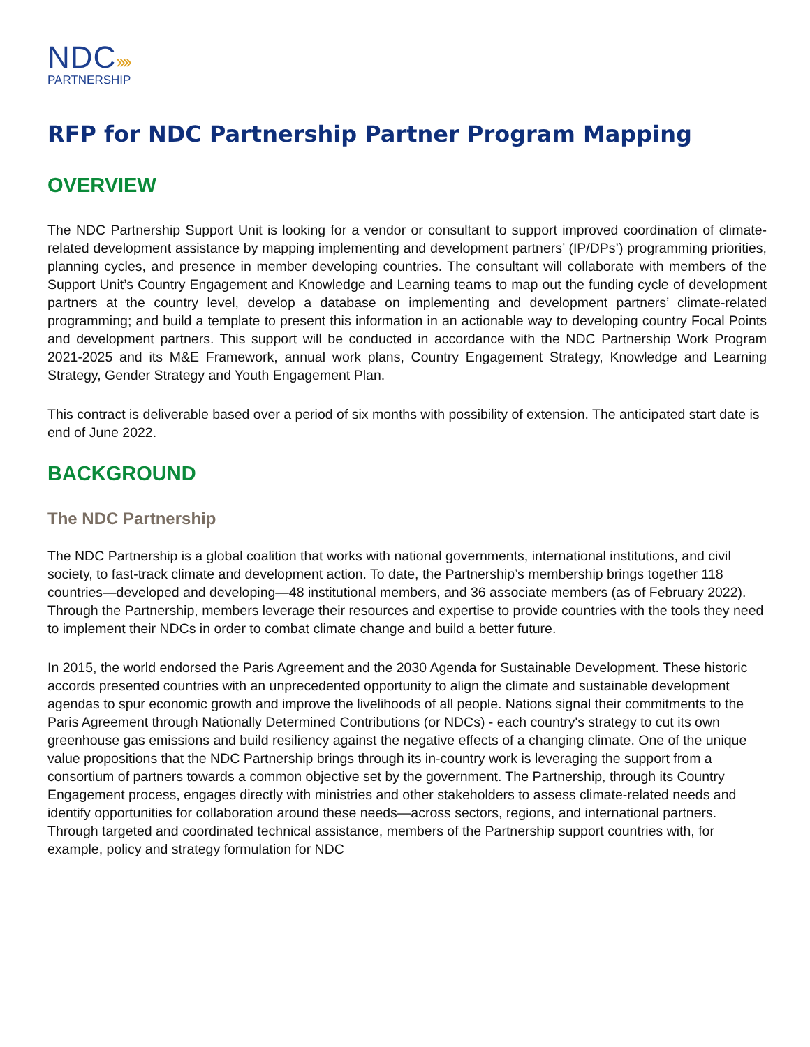NDC››››
PARTNERSHIP
RFP for NDC Partnership Partner Program Mapping
OVERVIEW
The NDC Partnership Support Unit is looking for a vendor or consultant to support improved coordination of climate-related development assistance by mapping implementing and development partners’ (IP/DPs’) programming priorities, planning cycles, and presence in member developing countries. The consultant will collaborate with members of the Support Unit’s Country Engagement and Knowledge and Learning teams to map out the funding cycle of development partners at the country level, develop a database on implementing and development partners’ climate-related programming; and build a template to present this information in an actionable way to developing country Focal Points and development partners. This support will be conducted in accordance with the NDC Partnership Work Program 2021-2025 and its M&E Framework, annual work plans, Country Engagement Strategy, Knowledge and Learning Strategy, Gender Strategy and Youth Engagement Plan.
This contract is deliverable based over a period of six months with possibility of extension. The anticipated start date is end of June 2022.
BACKGROUND
The NDC Partnership
The NDC Partnership is a global coalition that works with national governments, international institutions, and civil society, to fast-track climate and development action. To date, the Partnership’s membership brings together 118 countries—developed and developing—48 institutional members, and 36 associate members (as of February 2022). Through the Partnership, members leverage their resources and expertise to provide countries with the tools they need to implement their NDCs in order to combat climate change and build a better future.
In 2015, the world endorsed the Paris Agreement and the 2030 Agenda for Sustainable Development. These historic accords presented countries with an unprecedented opportunity to align the climate and sustainable development agendas to spur economic growth and improve the livelihoods of all people. Nations signal their commitments to the Paris Agreement through Nationally Determined Contributions (or NDCs) - each country's strategy to cut its own greenhouse gas emissions and build resiliency against the negative effects of a changing climate. One of the unique value propositions that the NDC Partnership brings through its in-country work is leveraging the support from a consortium of partners towards a common objective set by the government. The Partnership, through its Country Engagement process, engages directly with ministries and other stakeholders to assess climate-related needs and identify opportunities for collaboration around these needs—across sectors, regions, and international partners. Through targeted and coordinated technical assistance, members of the Partnership support countries with, for example, policy and strategy formulation for NDC